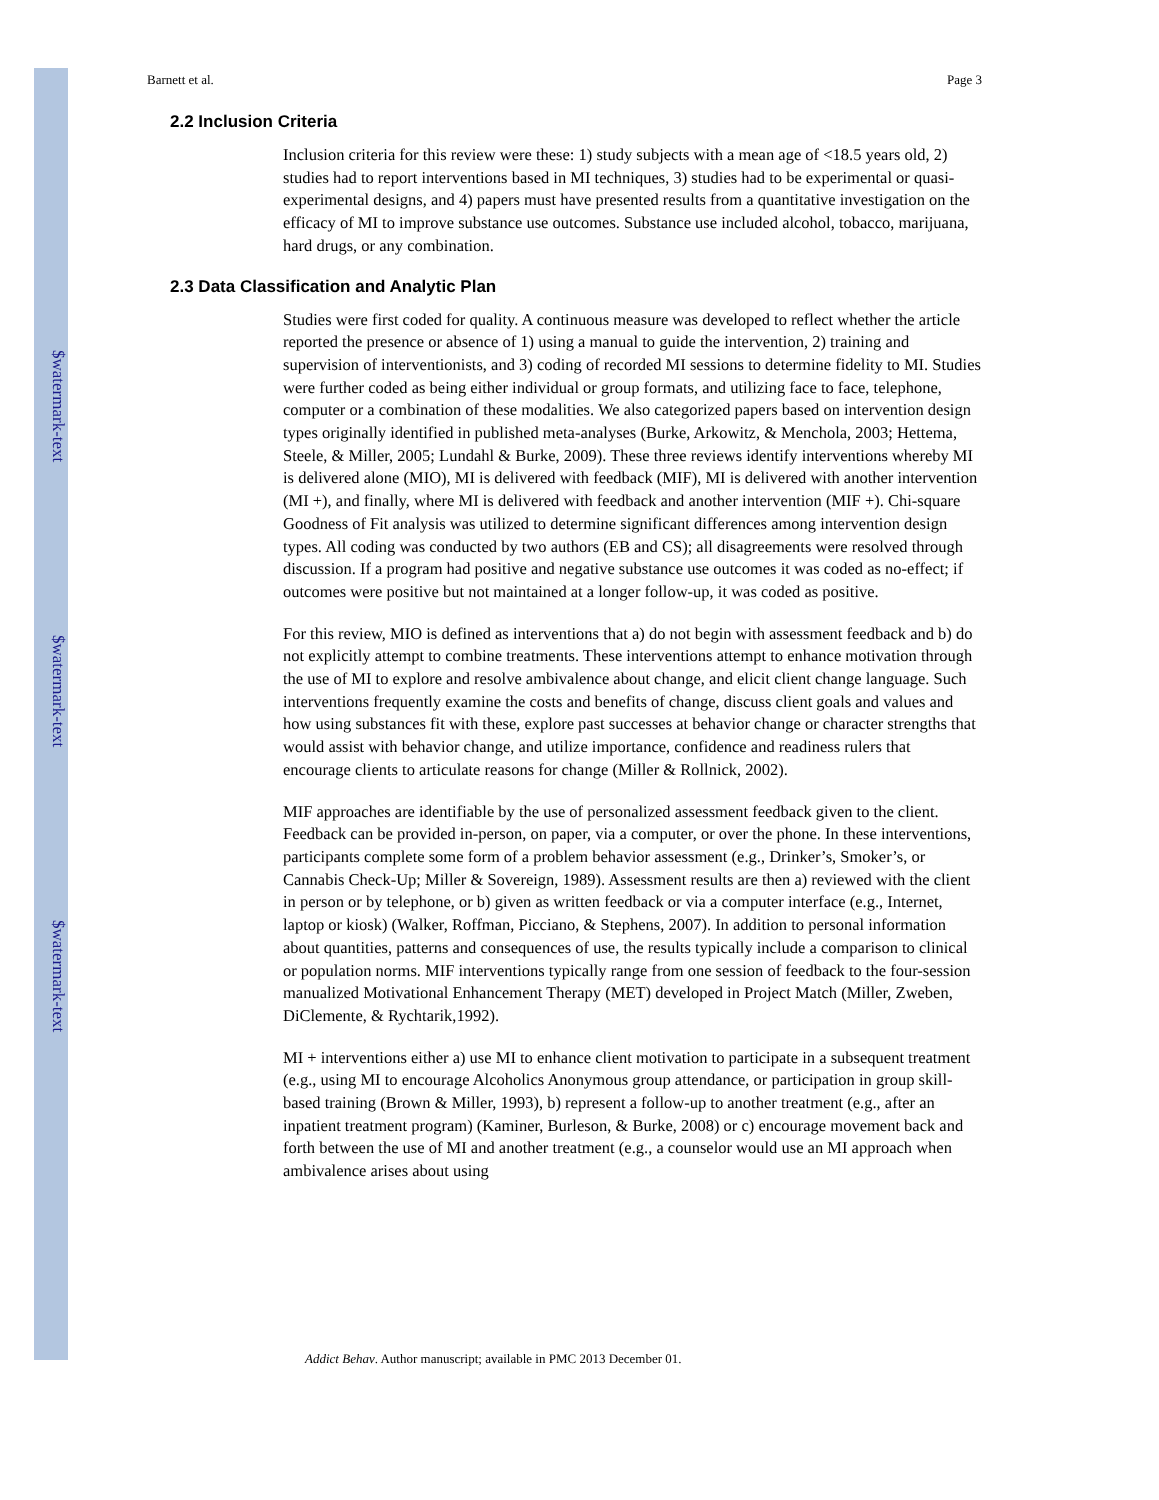$watermark-text
$watermark-text
$watermark-text
Barnett et al. Page 3
2.2 Inclusion Criteria
Inclusion criteria for this review were these: 1) study subjects with a mean age of <18.5 years old, 2) studies had to report interventions based in MI techniques, 3) studies had to be experimental or quasi-experimental designs, and 4) papers must have presented results from a quantitative investigation on the efficacy of MI to improve substance use outcomes. Substance use included alcohol, tobacco, marijuana, hard drugs, or any combination.
2.3 Data Classification and Analytic Plan
Studies were first coded for quality. A continuous measure was developed to reflect whether the article reported the presence or absence of 1) using a manual to guide the intervention, 2) training and supervision of interventionists, and 3) coding of recorded MI sessions to determine fidelity to MI. Studies were further coded as being either individual or group formats, and utilizing face to face, telephone, computer or a combination of these modalities. We also categorized papers based on intervention design types originally identified in published meta-analyses (Burke, Arkowitz, & Menchola, 2003; Hettema, Steele, & Miller, 2005; Lundahl & Burke, 2009). These three reviews identify interventions whereby MI is delivered alone (MIO), MI is delivered with feedback (MIF), MI is delivered with another intervention (MI +), and finally, where MI is delivered with feedback and another intervention (MIF +). Chi-square Goodness of Fit analysis was utilized to determine significant differences among intervention design types. All coding was conducted by two authors (EB and CS); all disagreements were resolved through discussion. If a program had positive and negative substance use outcomes it was coded as no-effect; if outcomes were positive but not maintained at a longer follow-up, it was coded as positive.
For this review, MIO is defined as interventions that a) do not begin with assessment feedback and b) do not explicitly attempt to combine treatments. These interventions attempt to enhance motivation through the use of MI to explore and resolve ambivalence about change, and elicit client change language. Such interventions frequently examine the costs and benefits of change, discuss client goals and values and how using substances fit with these, explore past successes at behavior change or character strengths that would assist with behavior change, and utilize importance, confidence and readiness rulers that encourage clients to articulate reasons for change (Miller & Rollnick, 2002).
MIF approaches are identifiable by the use of personalized assessment feedback given to the client. Feedback can be provided in-person, on paper, via a computer, or over the phone. In these interventions, participants complete some form of a problem behavior assessment (e.g., Drinker’s, Smoker’s, or Cannabis Check-Up; Miller & Sovereign, 1989). Assessment results are then a) reviewed with the client in person or by telephone, or b) given as written feedback or via a computer interface (e.g., Internet, laptop or kiosk) (Walker, Roffman, Picciano, & Stephens, 2007). In addition to personal information about quantities, patterns and consequences of use, the results typically include a comparison to clinical or population norms. MIF interventions typically range from one session of feedback to the four-session manualized Motivational Enhancement Therapy (MET) developed in Project Match (Miller, Zweben, DiClemente, & Rychtarik,1992).
MI + interventions either a) use MI to enhance client motivation to participate in a subsequent treatment (e.g., using MI to encourage Alcoholics Anonymous group attendance, or participation in group skill-based training (Brown & Miller, 1993), b) represent a follow-up to another treatment (e.g., after an inpatient treatment program) (Kaminer, Burleson, & Burke, 2008) or c) encourage movement back and forth between the use of MI and another treatment (e.g., a counselor would use an MI approach when ambivalence arises about using
Addict Behav. Author manuscript; available in PMC 2013 December 01.